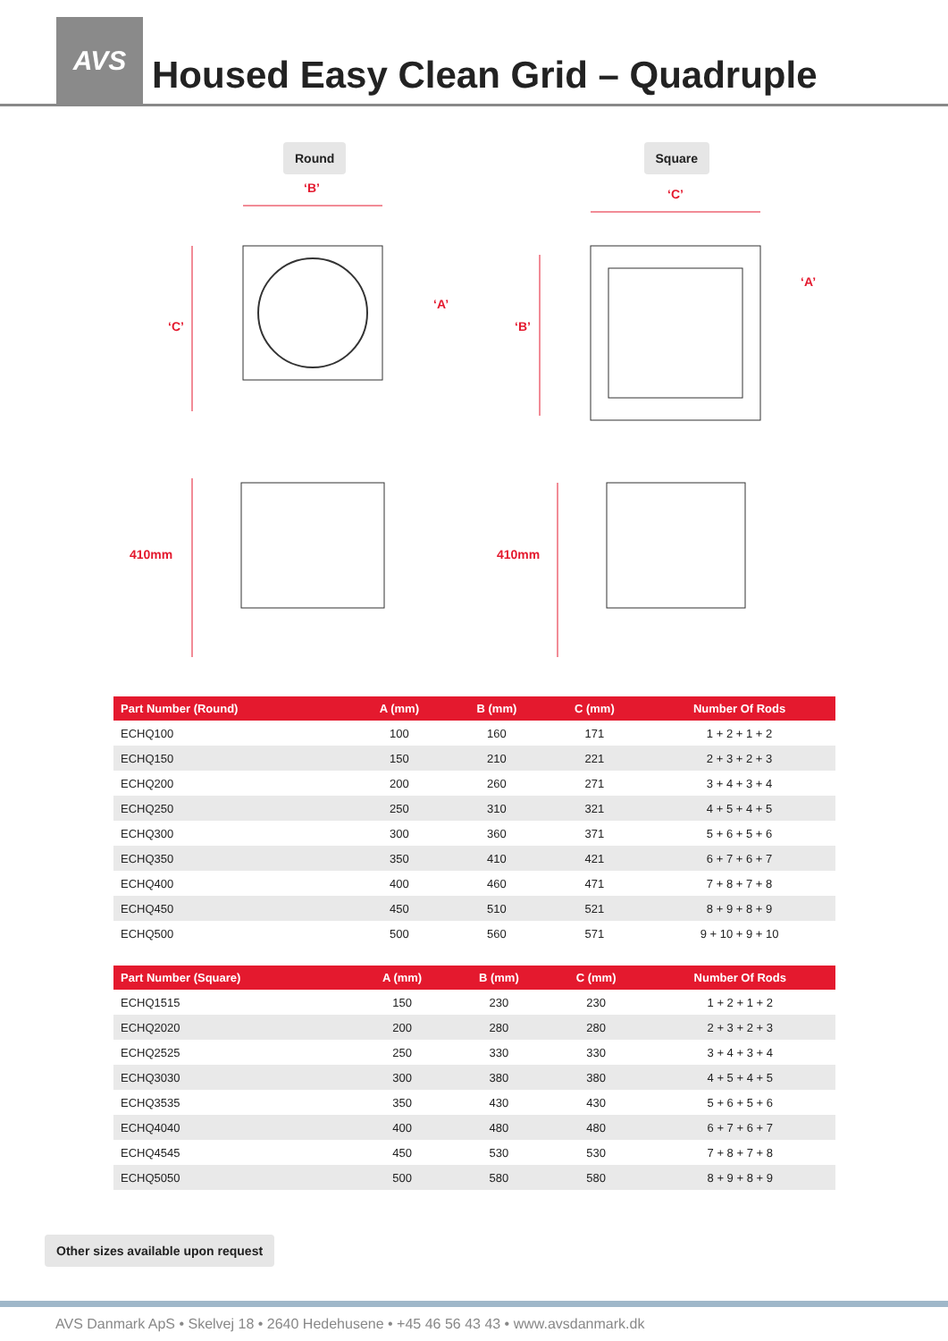AVS
Housed Easy Clean Grid – Quadruple
Round
‘B’
‘A’
‘C’
410mm
Square
‘C’
‘A’
‘B’
410mm
| Part Number (Round) | A (mm) | B (mm) | C (mm) | Number Of Rods |
| --- | --- | --- | --- | --- |
| ECHQ100 | 100 | 160 | 171 | 1 + 2 + 1 + 2 |
| ECHQ150 | 150 | 210 | 221 | 2 + 3 + 2 + 3 |
| ECHQ200 | 200 | 260 | 271 | 3 + 4 + 3 + 4 |
| ECHQ250 | 250 | 310 | 321 | 4 + 5 + 4 + 5 |
| ECHQ300 | 300 | 360 | 371 | 5 + 6 + 5 + 6 |
| ECHQ350 | 350 | 410 | 421 | 6 + 7 + 6 + 7 |
| ECHQ400 | 400 | 460 | 471 | 7 + 8 + 7 + 8 |
| ECHQ450 | 450 | 510 | 521 | 8 + 9 + 8 + 9 |
| ECHQ500 | 500 | 560 | 571 | 9 + 10 + 9 + 10 |
| Part Number (Square) | A (mm) | B (mm) | C (mm) | Number Of Rods |
| --- | --- | --- | --- | --- |
| ECHQ1515 | 150 | 230 | 230 | 1 + 2 + 1 + 2 |
| ECHQ2020 | 200 | 280 | 280 | 2 + 3 + 2 + 3 |
| ECHQ2525 | 250 | 330 | 330 | 3 + 4 + 3 + 4 |
| ECHQ3030 | 300 | 380 | 380 | 4 + 5 + 4 + 5 |
| ECHQ3535 | 350 | 430 | 430 | 5 + 6 + 5 + 6 |
| ECHQ4040 | 400 | 480 | 480 | 6 + 7 + 6 + 7 |
| ECHQ4545 | 450 | 530 | 530 | 7 + 8 + 7 + 8 |
| ECHQ5050 | 500 | 580 | 580 | 8 + 9 + 8 + 9 |
Other sizes available upon request
AVS Danmark ApS • Skelvej 18 • 2640 Hedehusene • +45 46 56 43 43 • www.avsdanmark.dk